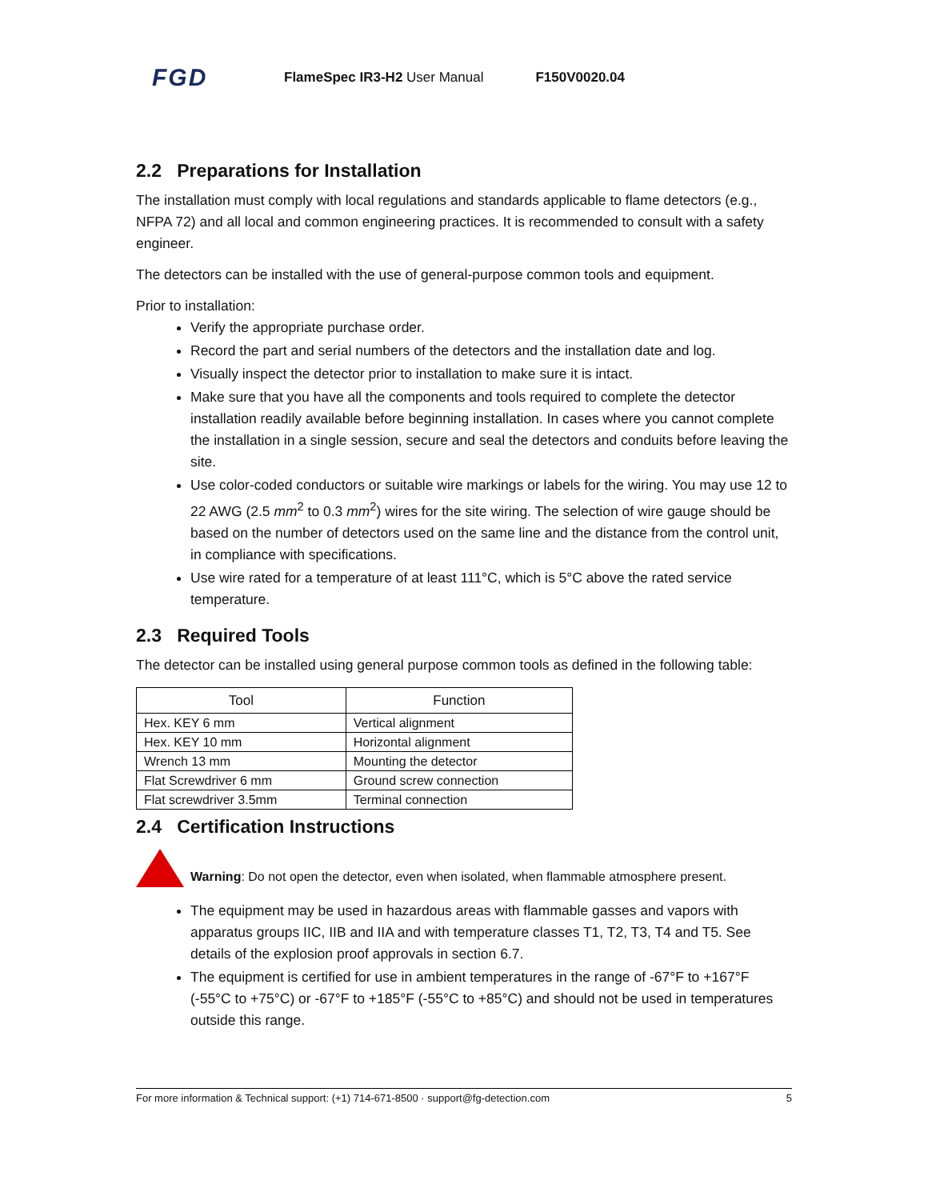FGD FlameSpec IR3-H2 User Manual F150V0020.04
2.2 Preparations for Installation
The installation must comply with local regulations and standards applicable to flame detectors (e.g., NFPA 72) and all local and common engineering practices. It is recommended to consult with a safety engineer.
The detectors can be installed with the use of general-purpose common tools and equipment.
Prior to installation:
Verify the appropriate purchase order.
Record the part and serial numbers of the detectors and the installation date and log.
Visually inspect the detector prior to installation to make sure it is intact.
Make sure that you have all the components and tools required to complete the detector installation readily available before beginning installation. In cases where you cannot complete the installation in a single session, secure and seal the detectors and conduits before leaving the site.
Use color-coded conductors or suitable wire markings or labels for the wiring. You may use 12 to 22 AWG (2.5 mm<sup>2</sup> to 0.3 mm<sup>2</sup>) wires for the site wiring. The selection of wire gauge should be based on the number of detectors used on the same line and the distance from the control unit, in compliance with specifications.
Use wire rated for a temperature of at least 111°C, which is 5°C above the rated service temperature.
2.3 Required Tools
The detector can be installed using general purpose common tools as defined in the following table:
| Tool | Function |
| --- | --- |
| Hex. KEY 6 mm | Vertical alignment |
| Hex. KEY 10 mm | Horizontal alignment |
| Wrench 13 mm | Mounting the detector |
| Flat Screwdriver 6 mm | Ground screw connection |
| Flat screwdriver 3.5mm | Terminal connection |
2.4 Certification Instructions
Warning: Do not open the detector, even when isolated, when flammable atmosphere present.
The equipment may be used in hazardous areas with flammable gasses and vapors with apparatus groups IIC, IIB and IIA and with temperature classes T1, T2, T3, T4 and T5. See details of the explosion proof approvals in section 6.7.
The equipment is certified for use in ambient temperatures in the range of -67°F to +167°F (-55°C to +75°C) or -67°F to +185°F (-55°C to +85°C) and should not be used in temperatures outside this range.
For more information & Technical support: (+1) 714-671-8500 · support@fg-detection.com 5